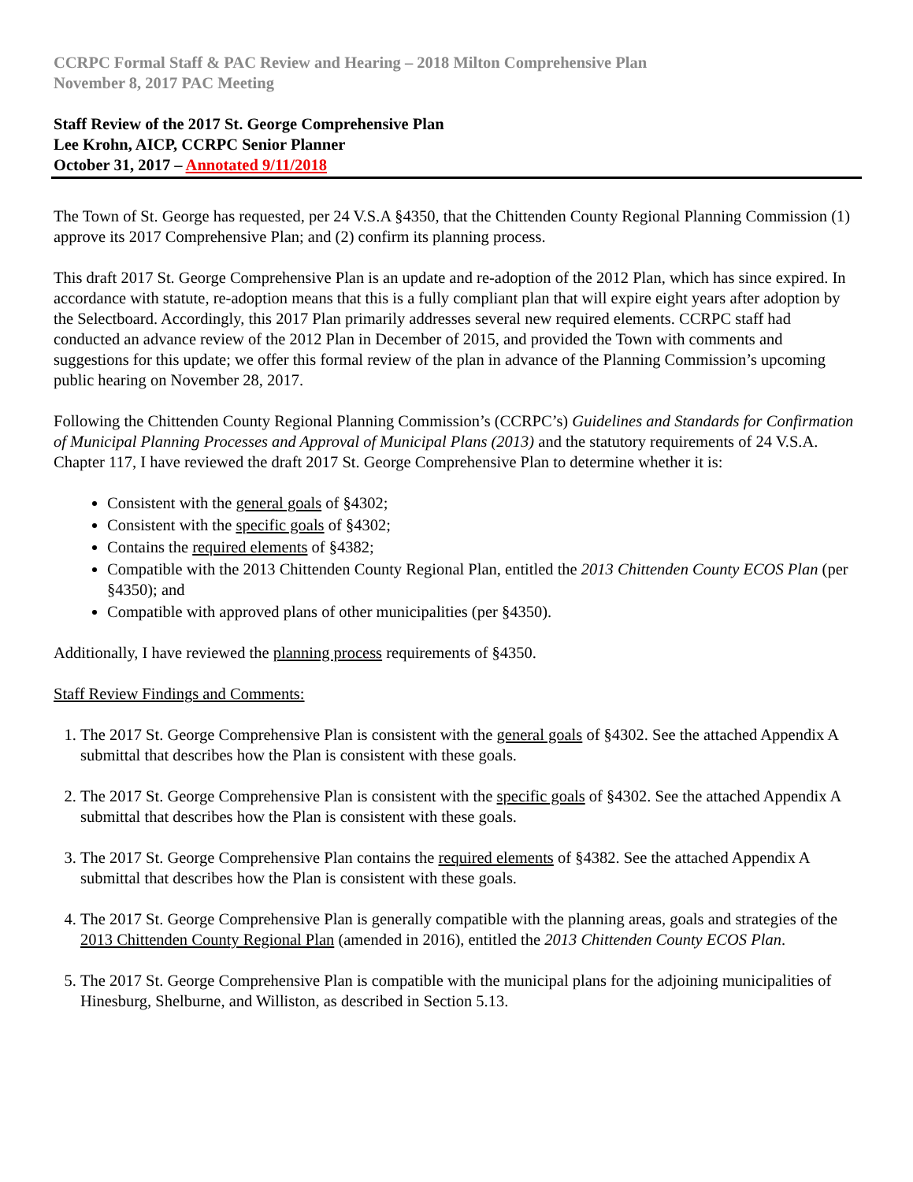CCRPC Formal Staff & PAC Review and Hearing – 2018 Milton Comprehensive Plan
November 8, 2017 PAC Meeting
Staff Review of the 2017 St. George Comprehensive Plan
Lee Krohn, AICP, CCRPC Senior Planner
October 31, 2017 – Annotated 9/11/2018
The Town of St. George has requested, per 24 V.S.A §4350, that the Chittenden County Regional Planning Commission (1) approve its 2017 Comprehensive Plan; and (2) confirm its planning process.
This draft 2017 St. George Comprehensive Plan is an update and re-adoption of the 2012 Plan, which has since expired. In accordance with statute, re-adoption means that this is a fully compliant plan that will expire eight years after adoption by the Selectboard. Accordingly, this 2017 Plan primarily addresses several new required elements. CCRPC staff had conducted an advance review of the 2012 Plan in December of 2015, and provided the Town with comments and suggestions for this update; we offer this formal review of the plan in advance of the Planning Commission’s upcoming public hearing on November 28, 2017.
Following the Chittenden County Regional Planning Commission’s (CCRPC’s) Guidelines and Standards for Confirmation of Municipal Planning Processes and Approval of Municipal Plans (2013) and the statutory requirements of 24 V.S.A. Chapter 117, I have reviewed the draft 2017 St. George Comprehensive Plan to determine whether it is:
Consistent with the general goals of §4302;
Consistent with the specific goals of §4302;
Contains the required elements of §4382;
Compatible with the 2013 Chittenden County Regional Plan, entitled the 2013 Chittenden County ECOS Plan (per §4350); and
Compatible with approved plans of other municipalities (per §4350).
Additionally, I have reviewed the planning process requirements of §4350.
Staff Review Findings and Comments:
1. The 2017 St. George Comprehensive Plan is consistent with the general goals of §4302. See the attached Appendix A submittal that describes how the Plan is consistent with these goals.
2. The 2017 St. George Comprehensive Plan is consistent with the specific goals of §4302. See the attached Appendix A submittal that describes how the Plan is consistent with these goals.
3. The 2017 St. George Comprehensive Plan contains the required elements of §4382. See the attached Appendix A submittal that describes how the Plan is consistent with these goals.
4. The 2017 St. George Comprehensive Plan is generally compatible with the planning areas, goals and strategies of the 2013 Chittenden County Regional Plan (amended in 2016), entitled the 2013 Chittenden County ECOS Plan.
5. The 2017 St. George Comprehensive Plan is compatible with the municipal plans for the adjoining municipalities of Hinesburg, Shelburne, and Williston, as described in Section 5.13.